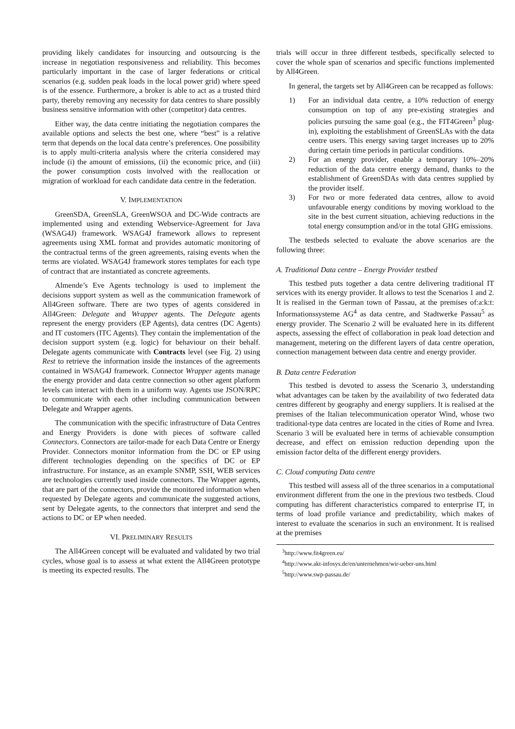providing likely candidates for insourcing and outsourcing is the increase in negotiation responsiveness and reliability. This becomes particularly important in the case of larger federations or critical scenarios (e.g. sudden peak loads in the local power grid) where speed is of the essence. Furthermore, a broker is able to act as a trusted third party, thereby removing any necessity for data centres to share possibly business sensitive information with other (competitor) data centres.
Either way, the data centre initiating the negotiation compares the available options and selects the best one, where “best” is a relative term that depends on the local data centre’s preferences. One possibility is to apply multi-criteria analysis where the criteria considered may include (i) the amount of emissions, (ii) the economic price, and (iii) the power consumption costs involved with the reallocation or migration of workload for each candidate data centre in the federation.
V. IMPLEMENTATION
GreenSDA, GreenSLA, GreenWSOA and DC-Wide contracts are implemented using and extending Webservice-Agreement for Java (WSAG4J) framework. WSAG4J framework allows to represent agreements using XML format and provides automatic monitoring of the contractual terms of the green agreements, raising events when the terms are violated. WSAG4J framework stores templates for each type of contract that are instantiated as concrete agreements.
Almende’s Eve Agents technology is used to implement the decisions support system as well as the communication framework of All4Green software. There are two types of agents considered in All4Green: Delegate and Wrapper agents. The Delegate agents represent the energy providers (EP Agents), data centres (DC Agents) and IT customers (ITC Agents). They contain the implementation of the decision support system (e.g. logic) for behaviour on their behalf. Delegate agents communicate with Contracts level (see Fig. 2) using Rest to retrieve the information inside the instances of the agreements contained in WSAG4J framework. Connector Wrapper agents manage the energy provider and data centre connection so other agent platform levels can interact with them in a uniform way. Agents use JSON/RPC to communicate with each other including communication between Delegate and Wrapper agents.
The communication with the specific infrastructure of Data Centres and Energy Providers is done with pieces of software called Connectors. Connectors are tailor-made for each Data Centre or Energy Provider. Connectors monitor information from the DC or EP using different technologies depending on the specifics of DC or EP infrastructure. For instance, as an example SNMP, SSH, WEB services are technologies currently used inside connectors. The Wrapper agents, that are part of the connectors, provide the monitored information when requested by Delegate agents and communicate the suggested actions, sent by Delegate agents, to the connectors that interpret and send the actions to DC or EP when needed.
VI. PRELIMINARY RESULTS
The All4Green concept will be evaluated and validated by two trial cycles, whose goal is to assess at what extent the All4Green prototype is meeting its expected results. The
trials will occur in three different testbeds, specifically selected to cover the whole span of scenarios and specific functions implemented by All4Green.
In general, the targets set by All4Green can be recapped as follows:
1) For an individual data centre, a 10% reduction of energy consumption on top of any pre-existing strategies and policies pursuing the same goal (e.g., the FIT4Green<sup>3</sup> plug-in), exploiting the establishment of GreenSLAs with the data centre users. This energy saving target increases up to 20% during certain time periods in particular conditions.
2) For an energy provider, enable a temporary 10%–20% reduction of the data centre energy demand, thanks to the establishment of GreenSDAs with data centres supplied by the provider itself.
3) For two or more federated data centres, allow to avoid unfavourable energy conditions by moving workload to the site in the best current situation, achieving reductions in the total energy consumption and/or in the total GHG emissions.
The testbeds selected to evaluate the above scenarios are the following three:
A. Traditional Data centre – Energy Provider testbed
This testbed puts together a data centre delivering traditional IT services with its energy provider. It allows to test the Scenarios 1 and 2. It is realised in the German town of Passau, at the premises of:a:k:t: Informationssysteme AG<sup>4</sup> as data centre, and Stadtwerke Passau<sup>5</sup> as energy provider. The Scenario 2 will be evaluated here in its different aspects, assessing the effect of collaboration in peak load detection and management, metering on the different layers of data centre operation, connection management between data centre and energy provider.
B. Data centre Federation
This testbed is devoted to assess the Scenario 3, understanding what advantages can be taken by the availability of two federated data centres different by geography and energy suppliers. It is realised at the premises of the Italian telecommunication operator Wind, whose two traditional-type data centres are located in the cities of Rome and Ivrea. Scenario 3 will be evaluated here in terms of achievable consumption decrease, and effect on emission reduction depending upon the emission factor delta of the different energy providers.
C. Cloud computing Data centre
This testbed will assess all of the three scenarios in a computational environment different from the one in the previous two testbeds. Cloud computing has different characteristics compared to enterprise IT, in terms of load profile variance and predictability, which makes of interest to evaluate the scenarios in such an environment. It is realised at the premises
<sup>3</sup> http://www.fit4green.eu/
<sup>4</sup> http://www.akt-infosys.de/en/unternehmen/wir-ueber-uns.html
<sup>5</sup> http://www.swp-passau.de/